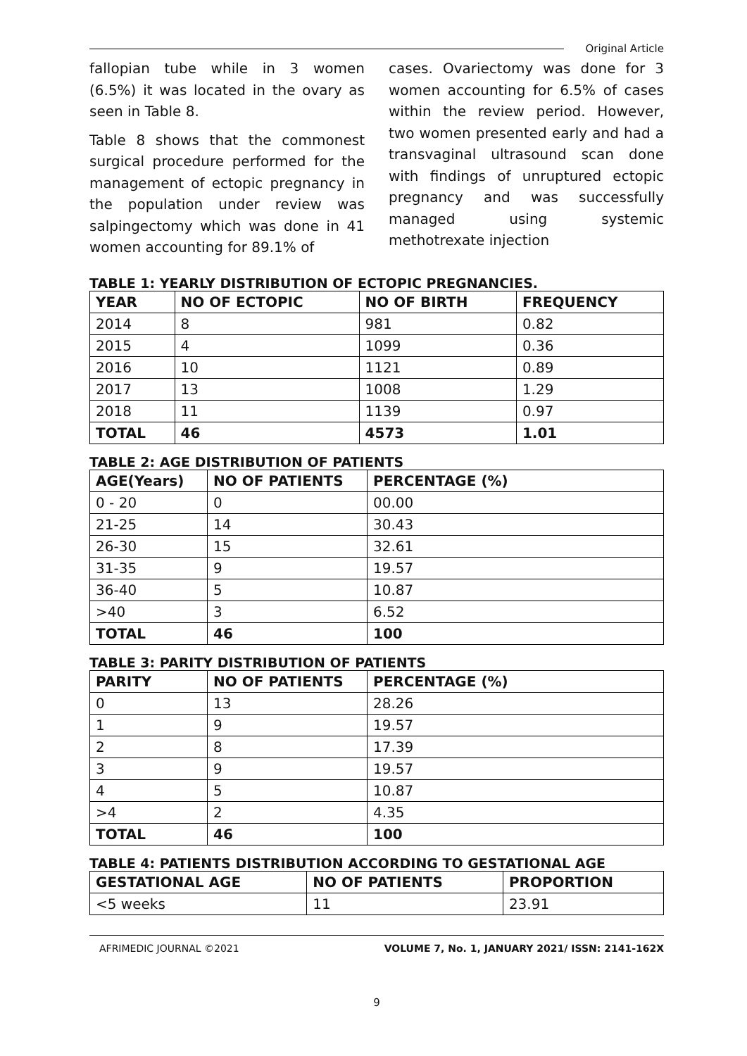Original Article
fallopian tube while in 3 women (6.5%) it was located in the ovary as seen in Table 8.
Table 8 shows that the commonest surgical procedure performed for the management of ectopic pregnancy in the population under review was salpingectomy which was done in 41 women accounting for 89.1% of
cases. Ovariectomy was done for 3 women accounting for 6.5% of cases within the review period. However, two women presented early and had a transvaginal ultrasound scan done with findings of unruptured ectopic pregnancy and was successfully managed using systemic methotrexate injection
TABLE 1: YEARLY DISTRIBUTION OF ECTOPIC PREGNANCIES.
| YEAR | NO OF ECTOPIC | NO OF BIRTH | FREQUENCY |
| --- | --- | --- | --- |
| 2014 | 8 | 981 | 0.82 |
| 2015 | 4 | 1099 | 0.36 |
| 2016 | 10 | 1121 | 0.89 |
| 2017 | 13 | 1008 | 1.29 |
| 2018 | 11 | 1139 | 0.97 |
| TOTAL | 46 | 4573 | 1.01 |
TABLE 2: AGE DISTRIBUTION OF PATIENTS
| AGE(Years) | NO OF PATIENTS | PERCENTAGE (%) |
| --- | --- | --- |
| 0 - 20 | 0 | 00.00 |
| 21-25 | 14 | 30.43 |
| 26-30 | 15 | 32.61 |
| 31-35 | 9 | 19.57 |
| 36-40 | 5 | 10.87 |
| >40 | 3 | 6.52 |
| TOTAL | 46 | 100 |
TABLE 3: PARITY DISTRIBUTION OF PATIENTS
| PARITY | NO OF PATIENTS | PERCENTAGE (%) |
| --- | --- | --- |
| 0 | 13 | 28.26 |
| 1 | 9 | 19.57 |
| 2 | 8 | 17.39 |
| 3 | 9 | 19.57 |
| 4 | 5 | 10.87 |
| >4 | 2 | 4.35 |
| TOTAL | 46 | 100 |
TABLE 4: PATIENTS DISTRIBUTION ACCORDING TO GESTATIONAL AGE
| GESTATIONAL AGE | NO OF PATIENTS | PROPORTION |
| --- | --- | --- |
| <5 weeks | 11 | 23.91 |
AFRIMEDIC JOURNAL ©2021 VOLUME 7, No. 1, JANUARY 2021/ ISSN: 2141-162X
9